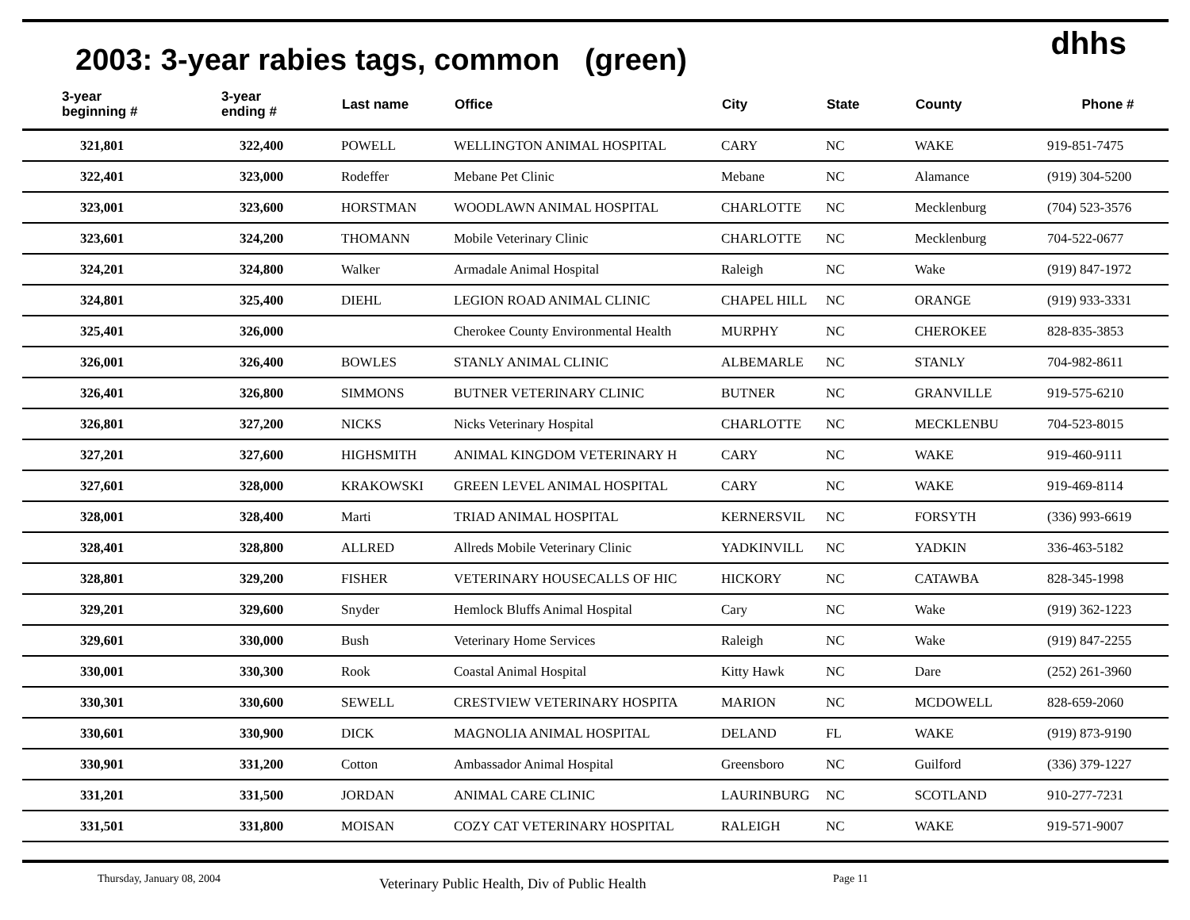2003: 3-year rabies tags, common (green)
dhhs
| 3-year beginning # | 3-year ending # | Last name | Office | City | State | County | Phone # |
| --- | --- | --- | --- | --- | --- | --- | --- |
| 321,801 | 322,400 | POWELL | WELLINGTON ANIMAL HOSPITAL | CARY | NC | WAKE | 919-851-7475 |
| 322,401 | 323,000 | Rodeffer | Mebane Pet Clinic | Mebane | NC | Alamance | (919) 304-5200 |
| 323,001 | 323,600 | HORSTMAN | WOODLAWN ANIMAL HOSPITAL | CHARLOTTE | NC | Mecklenburg | (704) 523-3576 |
| 323,601 | 324,200 | THOMANN | Mobile Veterinary Clinic | CHARLOTTE | NC | Mecklenburg | 704-522-0677 |
| 324,201 | 324,800 | Walker | Armadale Animal Hospital | Raleigh | NC | Wake | (919) 847-1972 |
| 324,801 | 325,400 | DIEHL | LEGION ROAD ANIMAL CLINIC | CHAPEL HILL | NC | ORANGE | (919) 933-3331 |
| 325,401 | 326,000 | | Cherokee County Environmental Health | MURPHY | NC | CHEROKEE | 828-835-3853 |
| 326,001 | 326,400 | BOWLES | STANLY ANIMAL CLINIC | ALBEMARLE | NC | STANLY | 704-982-8611 |
| 326,401 | 326,800 | SIMMONS | BUTNER VETERINARY CLINIC | BUTNER | NC | GRANVILLE | 919-575-6210 |
| 326,801 | 327,200 | NICKS | Nicks Veterinary Hospital | CHARLOTTE | NC | MECKLENBU | 704-523-8015 |
| 327,201 | 327,600 | HIGHSMITH | ANIMAL KINGDOM VETERINARY H | CARY | NC | WAKE | 919-460-9111 |
| 327,601 | 328,000 | KRAKOWSKI | GREEN LEVEL ANIMAL HOSPITAL | CARY | NC | WAKE | 919-469-8114 |
| 328,001 | 328,400 | Marti | TRIAD ANIMAL HOSPITAL | KERNERSVIL | NC | FORSYTH | (336) 993-6619 |
| 328,401 | 328,800 | ALLRED | Allreds Mobile Veterinary Clinic | YADKINVILL | NC | YADKIN | 336-463-5182 |
| 328,801 | 329,200 | FISHER | VETERINARY HOUSECALLS OF HIC | HICKORY | NC | CATAWBA | 828-345-1998 |
| 329,201 | 329,600 | Snyder | Hemlock Bluffs Animal Hospital | Cary | NC | Wake | (919) 362-1223 |
| 329,601 | 330,000 | Bush | Veterinary Home Services | Raleigh | NC | Wake | (919) 847-2255 |
| 330,001 | 330,300 | Rook | Coastal Animal Hospital | Kitty Hawk | NC | Dare | (252) 261-3960 |
| 330,301 | 330,600 | SEWELL | CRESTVIEW VETERINARY HOSPITA | MARION | NC | MCDOWELL | 828-659-2060 |
| 330,601 | 330,900 | DICK | MAGNOLIA ANIMAL HOSPITAL | DELAND | FL | WAKE | (919) 873-9190 |
| 330,901 | 331,200 | Cotton | Ambassador Animal Hospital | Greensboro | NC | Guilford | (336) 379-1227 |
| 331,201 | 331,500 | JORDAN | ANIMAL CARE CLINIC | LAURINBURG | NC | SCOTLAND | 910-277-7231 |
| 331,501 | 331,800 | MOISAN | COZY CAT VETERINARY HOSPITAL | RALEIGH | NC | WAKE | 919-571-9007 |
Thursday, January 08, 2004 Veterinary Public Health, Div of Public Health Page 11